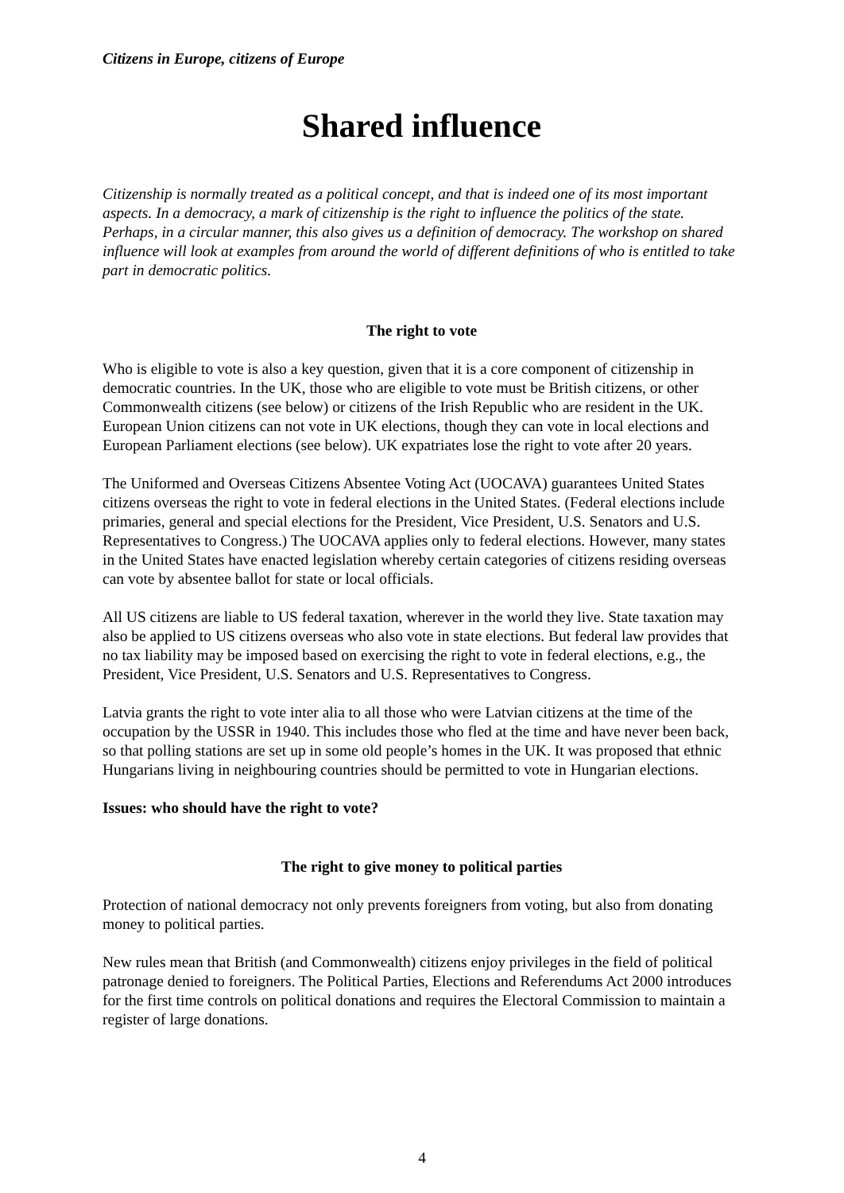Citizens in Europe, citizens of Europe
Shared influence
Citizenship is normally treated as a political concept, and that is indeed one of its most important aspects. In a democracy, a mark of citizenship is the right to influence the politics of the state. Perhaps, in a circular manner, this also gives us a definition of democracy. The workshop on shared influence will look at examples from around the world of different definitions of who is entitled to take part in democratic politics.
The right to vote
Who is eligible to vote is also a key question, given that it is a core component of citizenship in democratic countries. In the UK, those who are eligible to vote must be British citizens, or other Commonwealth citizens (see below) or citizens of the Irish Republic who are resident in the UK. European Union citizens can not vote in UK elections, though they can vote in local elections and European Parliament elections (see below). UK expatriates lose the right to vote after 20 years.
The Uniformed and Overseas Citizens Absentee Voting Act (UOCAVA) guarantees United States citizens overseas the right to vote in federal elections in the United States. (Federal elections include primaries, general and special elections for the President, Vice President, U.S. Senators and U.S. Representatives to Congress.) The UOCAVA applies only to federal elections. However, many states in the United States have enacted legislation whereby certain categories of citizens residing overseas can vote by absentee ballot for state or local officials.
All US citizens are liable to US federal taxation, wherever in the world they live. State taxation may also be applied to US citizens overseas who also vote in state elections. But federal law provides that no tax liability may be imposed based on exercising the right to vote in federal elections, e.g., the President, Vice President, U.S. Senators and U.S. Representatives to Congress.
Latvia grants the right to vote inter alia to all those who were Latvian citizens at the time of the occupation by the USSR in 1940. This includes those who fled at the time and have never been back, so that polling stations are set up in some old people’s homes in the UK. It was proposed that ethnic Hungarians living in neighbouring countries should be permitted to vote in Hungarian elections.
Issues: who should have the right to vote?
The right to give money to political parties
Protection of national democracy not only prevents foreigners from voting, but also from donating money to political parties.
New rules mean that British (and Commonwealth) citizens enjoy privileges in the field of political patronage denied to foreigners. The Political Parties, Elections and Referendums Act 2000 introduces for the first time controls on political donations and requires the Electoral Commission to maintain a register of large donations.
4